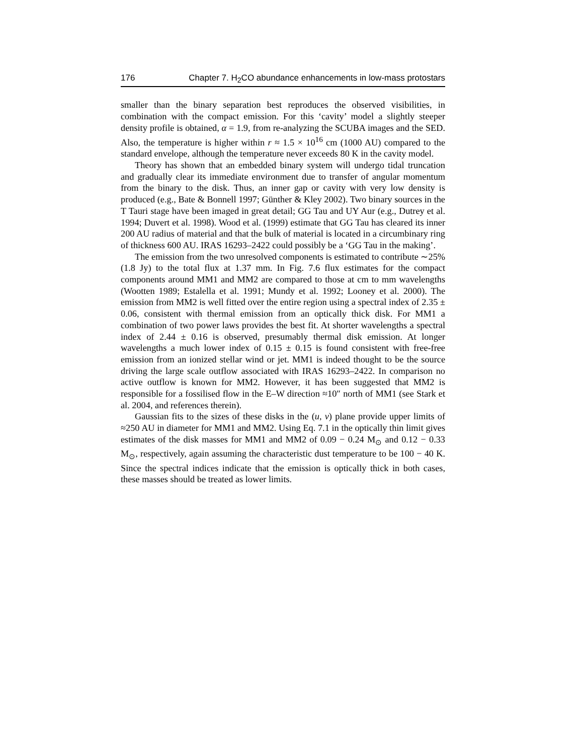176 Chapter 7. H<sub>2</sub>CO abundance enhancements in low-mass protostars
smaller than the binary separation best reproduces the observed visibilities, in combination with the compact emission. For this ‘cavity’ model a slightly steeper density profile is obtained, α = 1.9, from re-analyzing the SCUBA images and the SED. Also, the temperature is higher within r ≈ 1.5 × 10<sup>16</sup> cm (1000 AU) compared to the standard envelope, although the temperature never exceeds 80 K in the cavity model.
Theory has shown that an embedded binary system will undergo tidal truncation and gradually clear its immediate environment due to transfer of angular momentum from the binary to the disk. Thus, an inner gap or cavity with very low density is produced (e.g., Bate & Bonnell 1997; Günther & Kley 2002). Two binary sources in the T Tauri stage have been imaged in great detail; GG Tau and UY Aur (e.g., Dutrey et al. 1994; Duvert et al. 1998). Wood et al. (1999) estimate that GG Tau has cleared its inner 200 AU radius of material and that the bulk of material is located in a circumbinary ring of thickness 600 AU. IRAS 16293–2422 could possibly be a ‘GG Tau in the making’.
The emission from the two unresolved components is estimated to contribute ∼25% (1.8 Jy) to the total flux at 1.37 mm. In Fig. 7.6 flux estimates for the compact components around MM1 and MM2 are compared to those at cm to mm wavelengths (Wootten 1989; Estalella et al. 1991; Mundy et al. 1992; Looney et al. 2000). The emission from MM2 is well fitted over the entire region using a spectral index of 2.35 ± 0.06, consistent with thermal emission from an optically thick disk. For MM1 a combination of two power laws provides the best fit. At shorter wavelengths a spectral index of 2.44 ± 0.16 is observed, presumably thermal disk emission. At longer wavelengths a much lower index of 0.15 ± 0.15 is found consistent with free-free emission from an ionized stellar wind or jet. MM1 is indeed thought to be the source driving the large scale outflow associated with IRAS 16293–2422. In comparison no active outflow is known for MM2. However, it has been suggested that MM2 is responsible for a fossilised flow in the E–W direction ≈10″ north of MM1 (see Stark et al. 2004, and references therein).
Gaussian fits to the sizes of these disks in the (u, v) plane provide upper limits of ≈250 AU in diameter for MM1 and MM2. Using Eq. 7.1 in the optically thin limit gives estimates of the disk masses for MM1 and MM2 of 0.09 − 0.24 M<sub>⊙</sub> and 0.12 − 0.33 M<sub>⊙</sub>, respectively, again assuming the characteristic dust temperature to be 100 − 40 K. Since the spectral indices indicate that the emission is optically thick in both cases, these masses should be treated as lower limits.